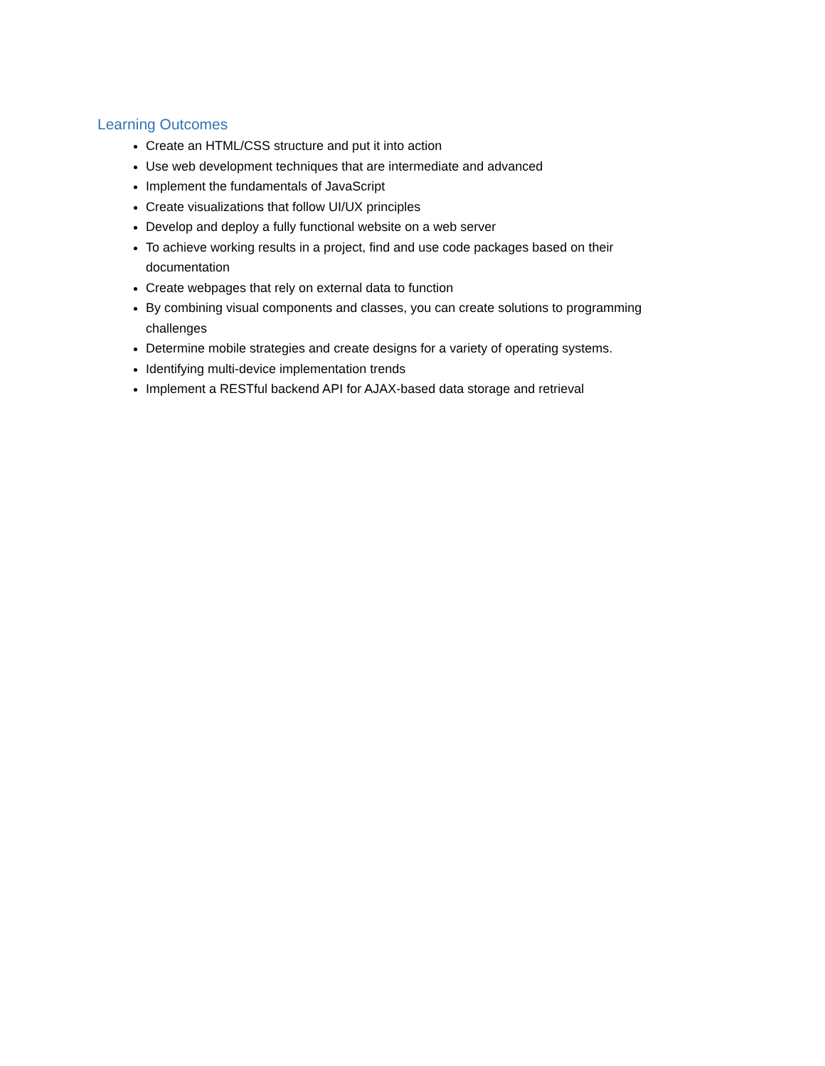Learning Outcomes
Create an HTML/CSS structure and put it into action
Use web development techniques that are intermediate and advanced
Implement the fundamentals of JavaScript
Create visualizations that follow UI/UX principles
Develop and deploy a fully functional website on a web server
To achieve working results in a project, find and use code packages based on their documentation
Create webpages that rely on external data to function
By combining visual components and classes, you can create solutions to programming challenges
Determine mobile strategies and create designs for a variety of operating systems.
Identifying multi-device implementation trends
Implement a RESTful backend API for AJAX-based data storage and retrieval